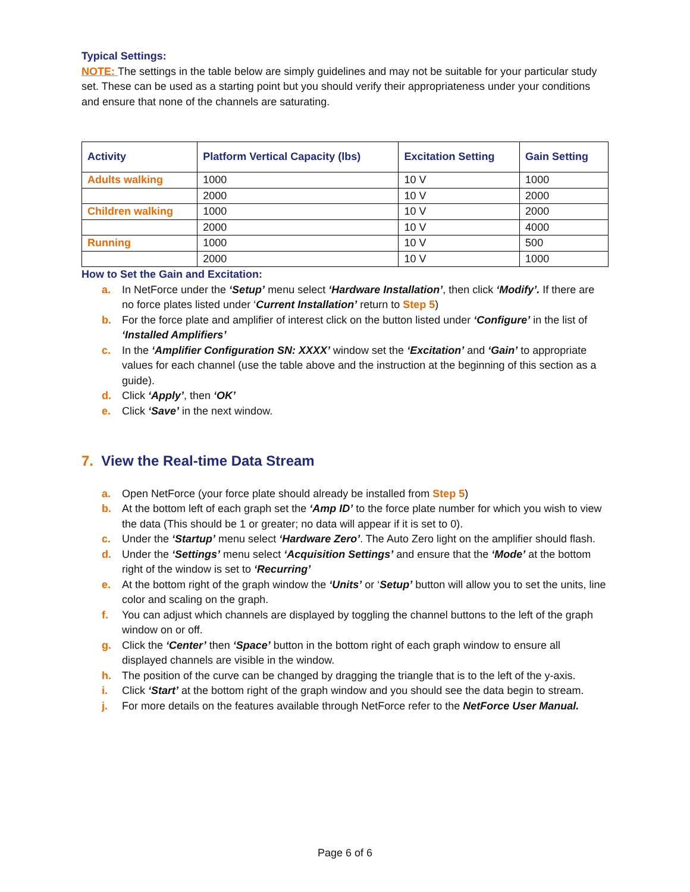Typical Settings:
NOTE: The settings in the table below are simply guidelines and may not be suitable for your particular study set. These can be used as a starting point but you should verify their appropriateness under your conditions and ensure that none of the channels are saturating.
| Activity | Platform Vertical Capacity (lbs) | Excitation Setting | Gain Setting |
| --- | --- | --- | --- |
| Adults walking | 1000 | 10 V | 1000 |
| | 2000 | 10 V | 2000 |
| Children walking | 1000 | 10 V | 2000 |
| | 2000 | 10 V | 4000 |
| Running | 1000 | 10 V | 500 |
| | 2000 | 10 V | 1000 |
How to Set the Gain and Excitation:
a. In NetForce under the ‘Setup’ menu select ‘Hardware Installation’, then click ‘Modify’. If there are no force plates listed under ‘Current Installation’ return to Step 5)
b. For the force plate and amplifier of interest click on the button listed under ‘Configure’ in the list of ‘Installed Amplifiers’
c. In the ‘Amplifier Configuration SN: XXXX’ window set the ‘Excitation’ and ‘Gain’ to appropriate values for each channel (use the table above and the instruction at the beginning of this section as a guide).
d. Click ‘Apply’, then ‘OK’
e. Click ‘Save’ in the next window.
7. View the Real-time Data Stream
a. Open NetForce (your force plate should already be installed from Step 5)
b. At the bottom left of each graph set the ‘Amp ID’ to the force plate number for which you wish to view the data (This should be 1 or greater; no data will appear if it is set to 0).
c. Under the ‘Startup’ menu select ‘Hardware Zero’. The Auto Zero light on the amplifier should flash.
d. Under the ‘Settings’ menu select ‘Acquisition Settings’ and ensure that the ‘Mode’ at the bottom right of the window is set to ‘Recurring’
e. At the bottom right of the graph window the ‘Units’ or ‘Setup’ button will allow you to set the units, line color and scaling on the graph.
f. You can adjust which channels are displayed by toggling the channel buttons to the left of the graph window on or off.
g. Click the ‘Center’ then ‘Space’ button in the bottom right of each graph window to ensure all displayed channels are visible in the window.
h. The position of the curve can be changed by dragging the triangle that is to the left of the y-axis.
i. Click ‘Start’ at the bottom right of the graph window and you should see the data begin to stream.
j. For more details on the features available through NetForce refer to the NetForce User Manual.
Page 6 of 6